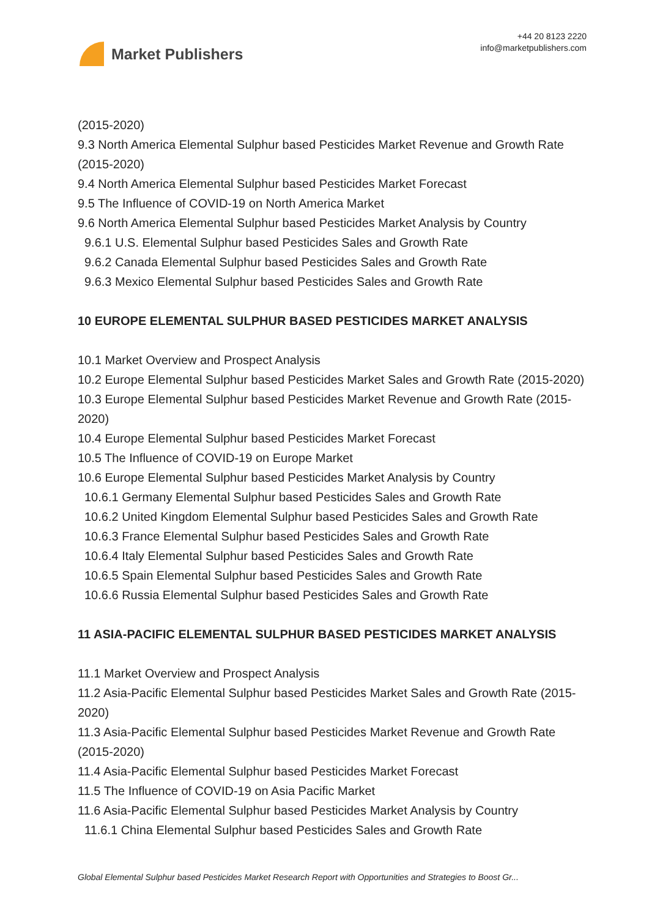Market Publishers
+44 20 8123 2220
info@marketpublishers.com
(2015-2020)
9.3 North America Elemental Sulphur based Pesticides Market Revenue and Growth Rate (2015-2020)
9.4 North America Elemental Sulphur based Pesticides Market Forecast
9.5 The Influence of COVID-19 on North America Market
9.6 North America Elemental Sulphur based Pesticides Market Analysis by Country
9.6.1 U.S. Elemental Sulphur based Pesticides Sales and Growth Rate
9.6.2 Canada Elemental Sulphur based Pesticides Sales and Growth Rate
9.6.3 Mexico Elemental Sulphur based Pesticides Sales and Growth Rate
10 EUROPE ELEMENTAL SULPHUR BASED PESTICIDES MARKET ANALYSIS
10.1 Market Overview and Prospect Analysis
10.2 Europe Elemental Sulphur based Pesticides Market Sales and Growth Rate (2015-2020)
10.3 Europe Elemental Sulphur based Pesticides Market Revenue and Growth Rate (2015-2020)
10.4 Europe Elemental Sulphur based Pesticides Market Forecast
10.5 The Influence of COVID-19 on Europe Market
10.6 Europe Elemental Sulphur based Pesticides Market Analysis by Country
10.6.1 Germany Elemental Sulphur based Pesticides Sales and Growth Rate
10.6.2 United Kingdom Elemental Sulphur based Pesticides Sales and Growth Rate
10.6.3 France Elemental Sulphur based Pesticides Sales and Growth Rate
10.6.4 Italy Elemental Sulphur based Pesticides Sales and Growth Rate
10.6.5 Spain Elemental Sulphur based Pesticides Sales and Growth Rate
10.6.6 Russia Elemental Sulphur based Pesticides Sales and Growth Rate
11 ASIA-PACIFIC ELEMENTAL SULPHUR BASED PESTICIDES MARKET ANALYSIS
11.1 Market Overview and Prospect Analysis
11.2 Asia-Pacific Elemental Sulphur based Pesticides Market Sales and Growth Rate (2015-2020)
11.3 Asia-Pacific Elemental Sulphur based Pesticides Market Revenue and Growth Rate (2015-2020)
11.4 Asia-Pacific Elemental Sulphur based Pesticides Market Forecast
11.5 The Influence of COVID-19 on Asia Pacific Market
11.6 Asia-Pacific Elemental Sulphur based Pesticides Market Analysis by Country
11.6.1 China Elemental Sulphur based Pesticides Sales and Growth Rate
Global Elemental Sulphur based Pesticides Market Research Report with Opportunities and Strategies to Boost Gr...